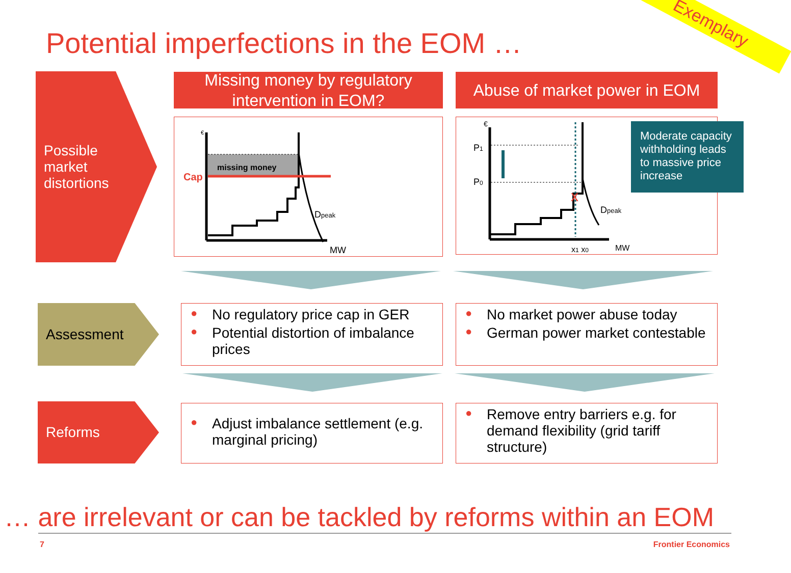Exemplary
Potential imperfections in the EOM …
Possible
market
distortions
Missing money by regulatory intervention in EOM?
Abuse of market power in EOM
missing money
Cap
€
Dpeak
MW
x
P1
P0
Dpeak
x1 x0
MW
€
Moderate capacity withholding leads to massive price increase
Assessment
● No regulatory price cap in GER
● Potential distortion of imbalance prices
● No market power abuse today
● German power market contestable
Reforms
● Adjust imbalance settlement (e.g. marginal pricing)
● Remove entry barriers e.g. for demand flexibility (grid tariff structure)
… are irrelevant or can be tackled by reforms within an EOM
7 Frontier Economics